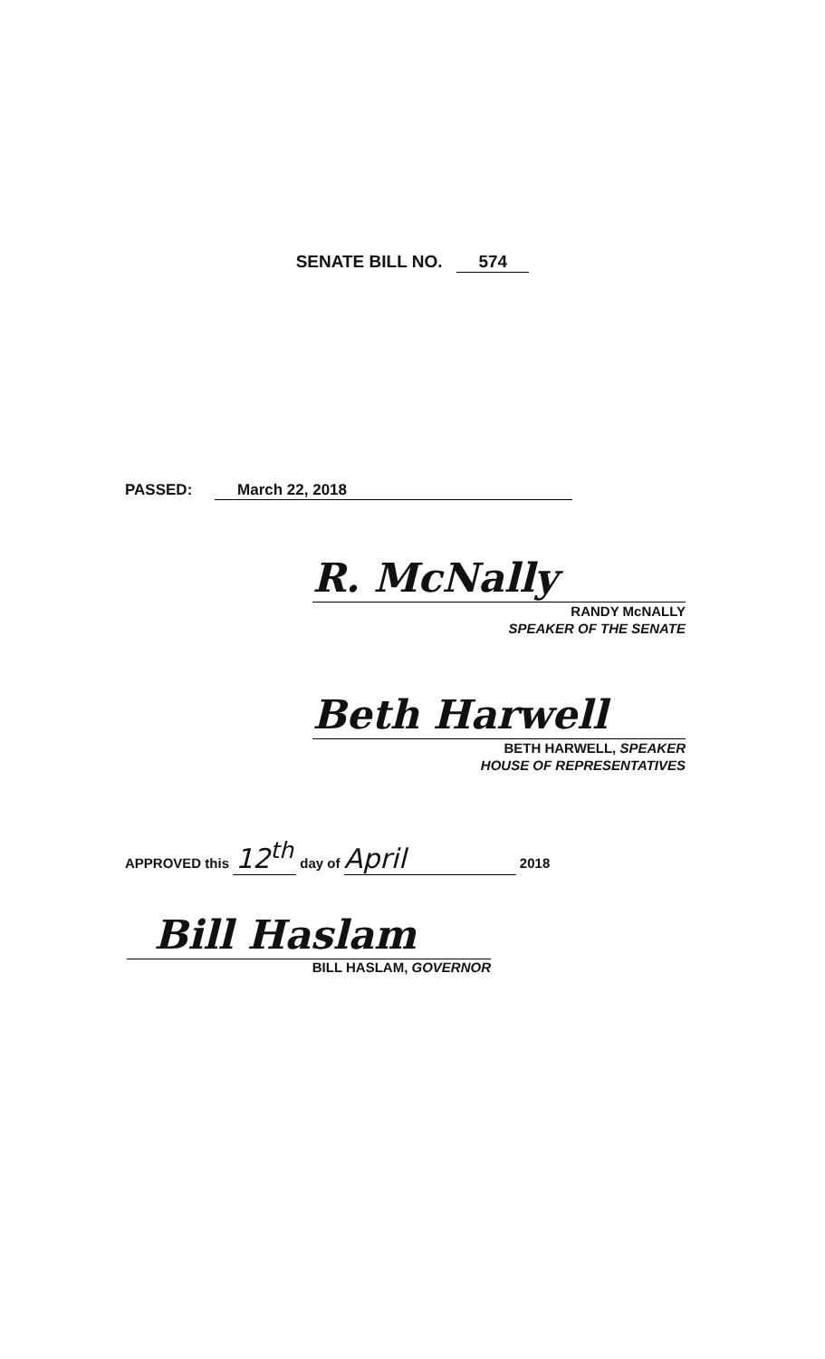SENATE BILL NO. 574
PASSED: March 22, 2018
R. McNally
RANDY McNALLY
SPEAKER OF THE SENATE
Beth Harwell
BETH HARWELL, SPEAKER
HOUSE OF REPRESENTATIVES
APPROVED this 12<sup>th</sup> day of April 2018
Bill Haslam
BILL HASLAM, GOVERNOR